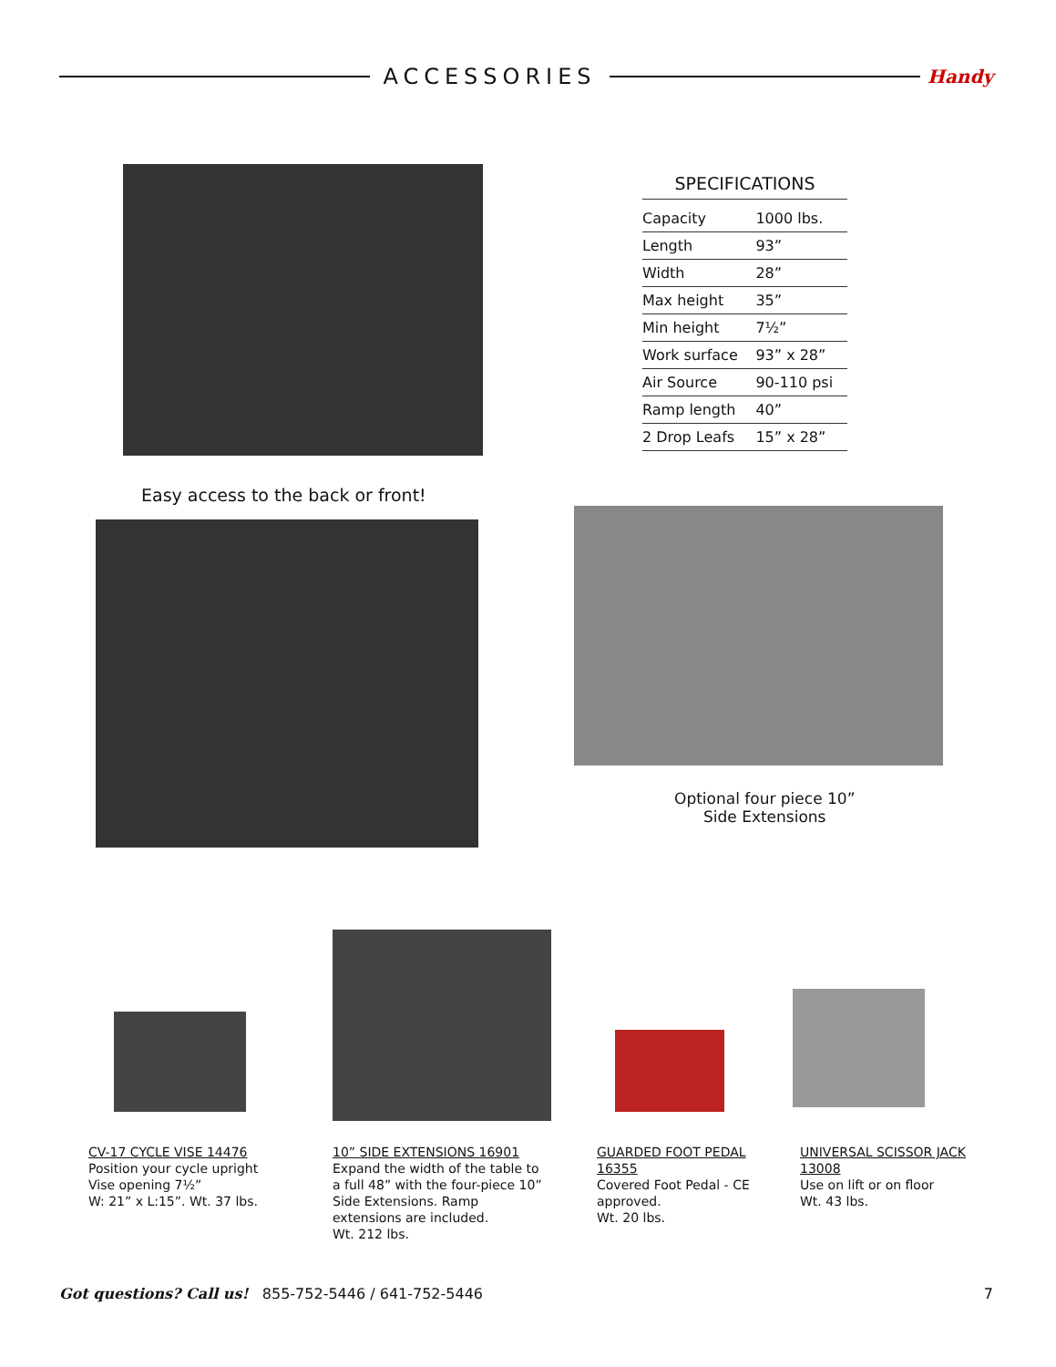ACCESSORIES
Handy
SPECIFICATIONS
| Capacity | 1000 lbs. |
| Length | 93” |
| Width | 28” |
| Max height | 35” |
| Min height | 7½” |
| Work surface | 93” x 28” |
| Air Source | 90-110 psi |
| Ramp length | 40” |
| 2 Drop Leafs | 15” x 28” |
Easy access to the back or front!
Optional four piece 10”
Side Extensions
CV-17 CYCLE VISE 14476
Position your cycle upright
Vise opening 7½”
W: 21” x L:15”. Wt. 37 lbs.
10” SIDE EXTENSIONS 16901
Expand the width of the table to a full 48” with the four-piece 10” Side Extensions. Ramp extensions are included.
Wt. 212 lbs.
GUARDED FOOT PEDAL 16355
Covered Foot Pedal - CE approved.
Wt. 20 lbs.
UNIVERSAL SCISSOR JACK 13008
Use on lift or on floor
Wt. 43 lbs.
Got questions? Call us! 855-752-5446 / 641-752-5446 7